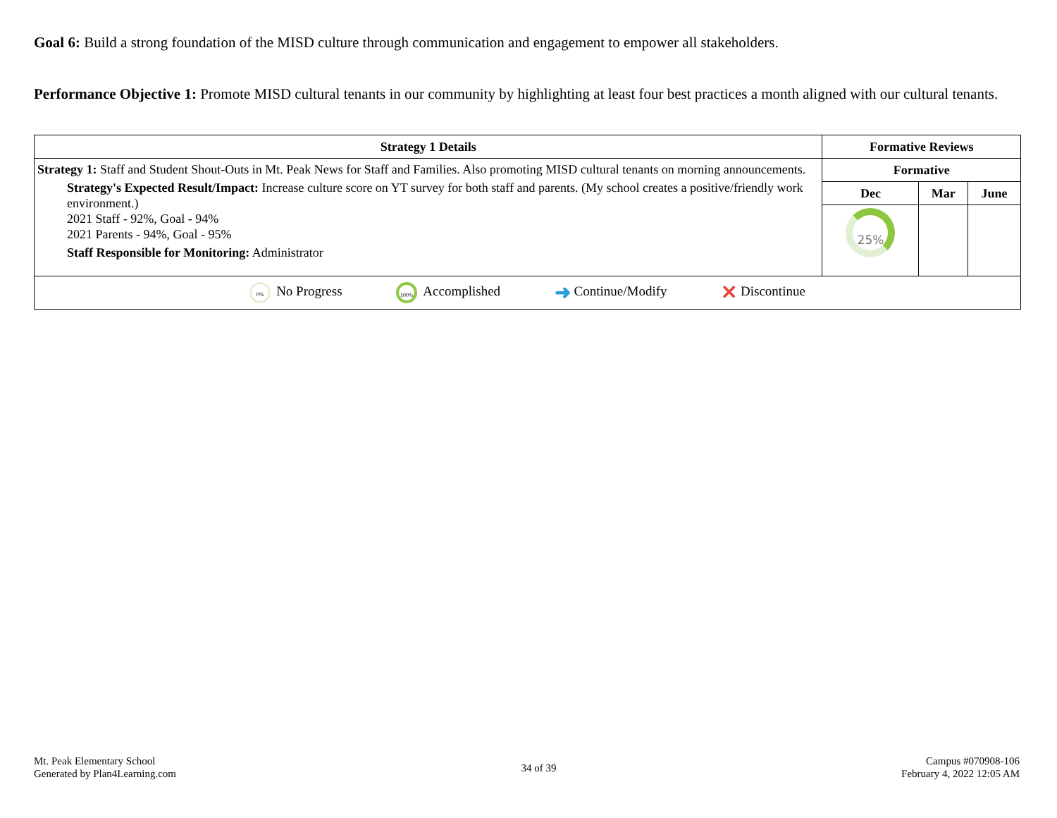Goal 6: Build a strong foundation of the MISD culture through communication and engagement to empower all stakeholders.
Performance Objective 1: Promote MISD cultural tenants in our community by highlighting at least four best practices a month aligned with our cultural tenants.
| Strategy 1 Details | Formative Reviews | | |
| --- | --- | --- | --- |
| Strategy 1: Staff and Student Shout-Outs in Mt. Peak News for Staff and Families. Also promoting MISD cultural tenants on morning announcements. Strategy's Expected Result/Impact: Increase culture score on YT survey for both staff and parents. (My school creates a positive/friendly work environment.) 2021 Staff - 92%, Goal - 94% 2021 Parents - 94%, Goal - 95% Staff Responsible for Monitoring: Administrator | Formative | | |
| | Dec | Mar | June |
| | 25% | | |
| 0% No Progress 100% Accomplished ➜ Continue/Modify ✕ Discontinue | | | |
Mt. Peak Elementary School
Generated by Plan4Learning.com
34 of 39
Campus #070908-106
February 4, 2022 12:05 AM